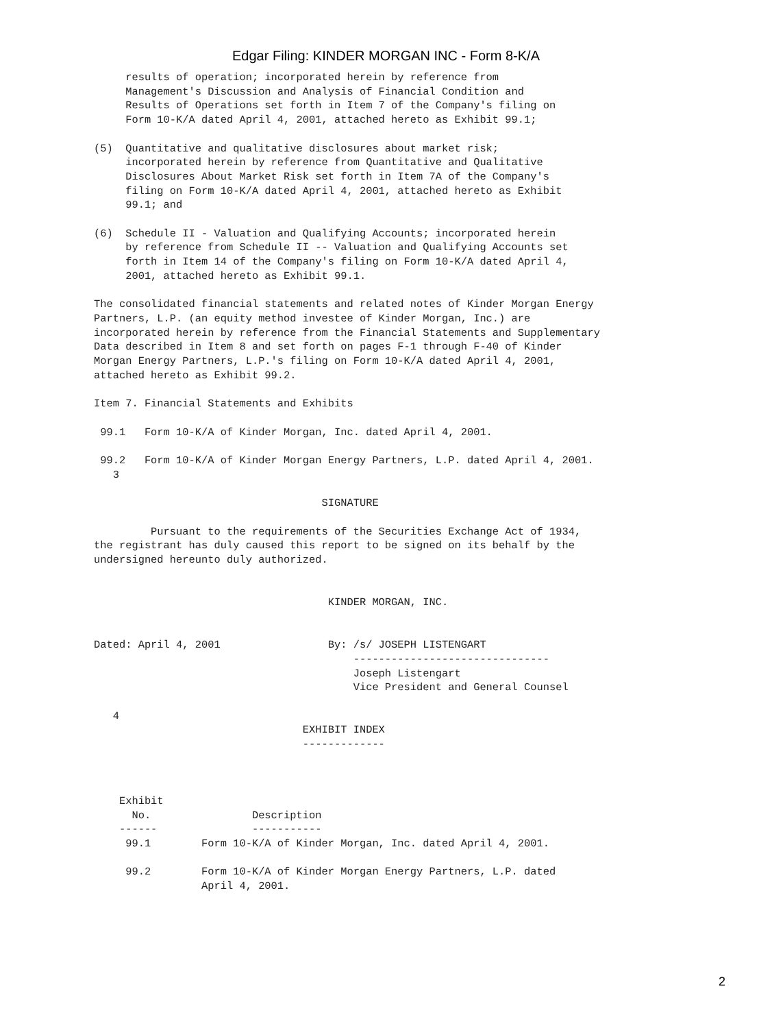Edgar Filing: KINDER MORGAN INC - Form 8-K/A
     results of operation; incorporated herein by reference from
     Management's Discussion and Analysis of Financial Condition and
     Results of Operations set forth in Item 7 of the Company's filing on
     Form 10-K/A dated April 4, 2001, attached hereto as Exhibit 99.1;

(5)  Quantitative and qualitative disclosures about market risk;
     incorporated herein by reference from Quantitative and Qualitative
     Disclosures About Market Risk set forth in Item 7A of the Company's
     filing on Form 10-K/A dated April 4, 2001, attached hereto as Exhibit
     99.1; and

(6)  Schedule II - Valuation and Qualifying Accounts; incorporated herein
     by reference from Schedule II -- Valuation and Qualifying Accounts set
     forth in Item 14 of the Company's filing on Form 10-K/A dated April 4,
     2001, attached hereto as Exhibit 99.1.
The consolidated financial statements and related notes of Kinder Morgan Energy
Partners, L.P. (an equity method investee of Kinder Morgan, Inc.) are
incorporated herein by reference from the Financial Statements and Supplementary
Data described in Item 8 and set forth on pages F-1 through F-40 of Kinder
Morgan Energy Partners, L.P.'s filing on Form 10-K/A dated April 4, 2001,
attached hereto as Exhibit 99.2.

Item 7. Financial Statements and Exhibits

 99.1   Form 10-K/A of Kinder Morgan, Inc. dated April 4, 2001.

 99.2   Form 10-K/A of Kinder Morgan Energy Partners, L.P. dated April 4, 2001.
   3

                                    SIGNATURE

         Pursuant to the requirements of the Securities Exchange Act of 1934,
the registrant has duly caused this report to be signed on its behalf by the
undersigned hereunto duly authorized.


                                     KINDER MORGAN, INC.


Dated: April 4, 2001                 By: /s/ JOSEPH LISTENGART
                                         -------------------------------
                                         Joseph Listengart
                                         Vice President and General Counsel

   4
                                 EXHIBIT INDEX
                                 -------------



    Exhibit
      No.                Description
    ------               -----------
     99.1        Form 10-K/A of Kinder Morgan, Inc. dated April 4, 2001.

     99.2        Form 10-K/A of Kinder Morgan Energy Partners, L.P. dated
                 April 4, 2001.
2